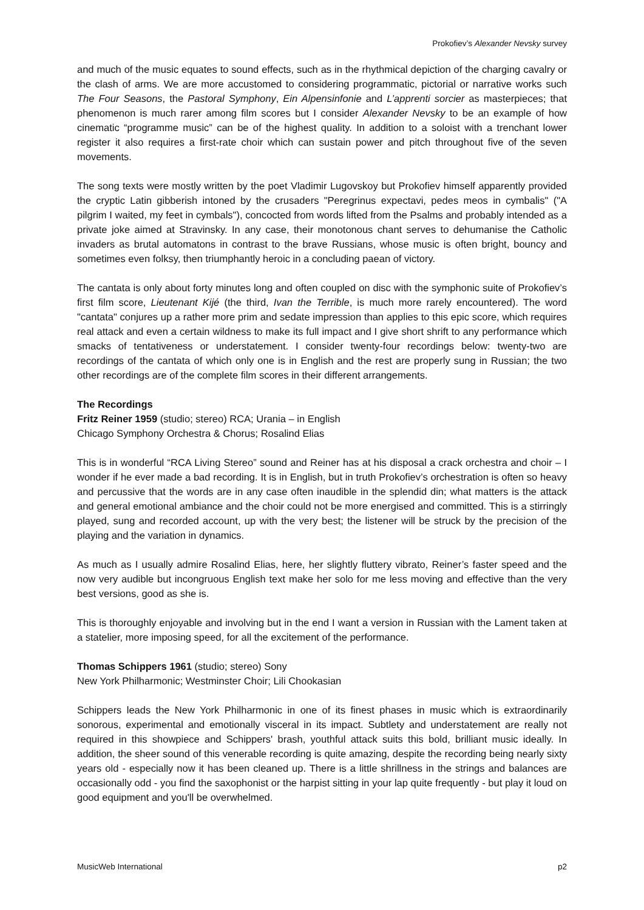Prokofiev’s Alexander Nevsky survey
and much of the music equates to sound effects, such as in the rhythmical depiction of the charging cavalry or the clash of arms. We are more accustomed to considering programmatic, pictorial or narrative works such The Four Seasons, the Pastoral Symphony, Ein Alpensinfonie and L’apprenti sorcier as masterpieces; that phenomenon is much rarer among film scores but I consider Alexander Nevsky to be an example of how cinematic “programme music” can be of the highest quality. In addition to a soloist with a trenchant lower register it also requires a first-rate choir which can sustain power and pitch throughout five of the seven movements.
The song texts were mostly written by the poet Vladimir Lugovskoy but Prokofiev himself apparently provided the cryptic Latin gibberish intoned by the crusaders "Peregrinus expectavi, pedes meos in cymbalis" ("A pilgrim I waited, my feet in cymbals"), concocted from words lifted from the Psalms and probably intended as a private joke aimed at Stravinsky. In any case, their monotonous chant serves to dehumanise the Catholic invaders as brutal automatons in contrast to the brave Russians, whose music is often bright, bouncy and sometimes even folksy, then triumphantly heroic in a concluding paean of victory.
The cantata is only about forty minutes long and often coupled on disc with the symphonic suite of Prokofiev’s first film score, Lieutenant Kijé (the third, Ivan the Terrible, is much more rarely encountered). The word "cantata" conjures up a rather more prim and sedate impression than applies to this epic score, which requires real attack and even a certain wildness to make its full impact and I give short shrift to any performance which smacks of tentativeness or understatement. I consider twenty-four recordings below: twenty-two are recordings of the cantata of which only one is in English and the rest are properly sung in Russian; the two other recordings are of the complete film scores in their different arrangements.
The Recordings
Fritz Reiner 1959 (studio; stereo) RCA; Urania – in English
Chicago Symphony Orchestra & Chorus; Rosalind Elias
This is in wonderful “RCA Living Stereo” sound and Reiner has at his disposal a crack orchestra and choir – I wonder if he ever made a bad recording. It is in English, but in truth Prokofiev’s orchestration is often so heavy and percussive that the words are in any case often inaudible in the splendid din; what matters is the attack and general emotional ambiance and the choir could not be more energised and committed. This is a stirringly played, sung and recorded account, up with the very best; the listener will be struck by the precision of the playing and the variation in dynamics.
As much as I usually admire Rosalind Elias, here, her slightly fluttery vibrato, Reiner’s faster speed and the now very audible but incongruous English text make her solo for me less moving and effective than the very best versions, good as she is.
This is thoroughly enjoyable and involving but in the end I want a version in Russian with the Lament taken at a statelier, more imposing speed, for all the excitement of the performance.
Thomas Schippers 1961 (studio; stereo) Sony
New York Philharmonic; Westminster Choir; Lili Chookasian
Schippers leads the New York Philharmonic in one of its finest phases in music which is extraordinarily sonorous, experimental and emotionally visceral in its impact. Subtlety and understatement are really not required in this showpiece and Schippers' brash, youthful attack suits this bold, brilliant music ideally. In addition, the sheer sound of this venerable recording is quite amazing, despite the recording being nearly sixty years old - especially now it has been cleaned up. There is a little shrillness in the strings and balances are occasionally odd - you find the saxophonist or the harpist sitting in your lap quite frequently - but play it loud on good equipment and you'll be overwhelmed.
MusicWeb International p2